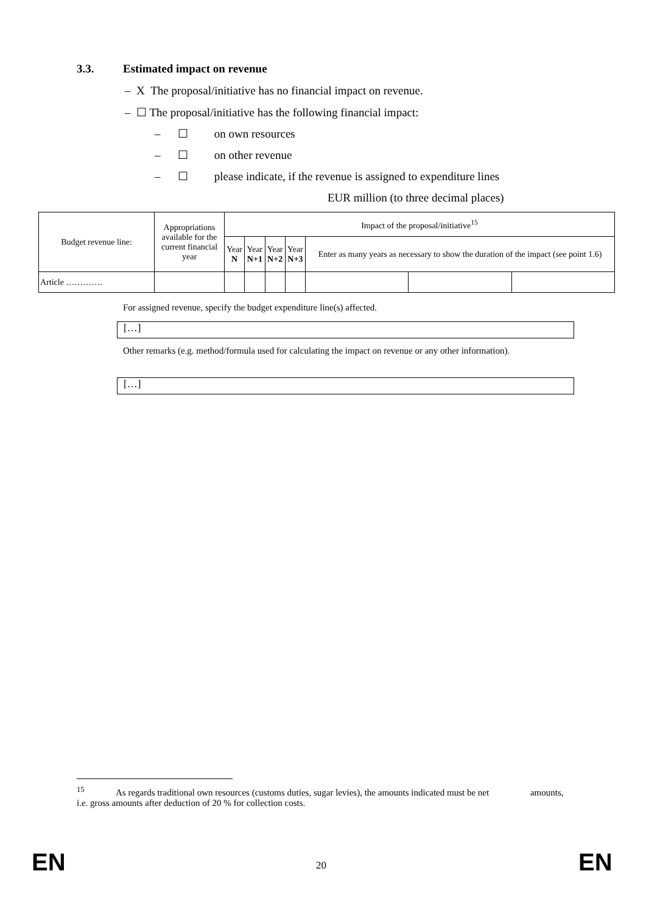3.3. Estimated impact on revenue
– X The proposal/initiative has no financial impact on revenue.
– ☐ The proposal/initiative has the following financial impact:
– ☐ on own resources
– ☐ on other revenue
– ☐ please indicate, if the revenue is assigned to expenditure lines
EUR million (to three decimal places)
| Budget revenue line: | Appropriations available for the current financial year | Impact of the proposal/initiative<sup>15</sup> | | | | | | |
| --- | --- | --- | --- | --- | --- | --- | --- | --- |
| | | Year N | Year N+1 | Year N+2 | Year N+3 | Enter as many years as necessary to show the duration of the impact (see point 1.6) | | |
| Article …………. | | | | | | | | |
For assigned revenue, specify the budget expenditure line(s) affected.
[…]
Other remarks (e.g. method/formula used for calculating the impact on revenue or any other information).
[…]
<sup>15</sup> As regards traditional own resources (customs duties, sugar levies), the amounts indicated must be net amounts, i.e. gross amounts after deduction of 20 % for collection costs.
EN 20 EN